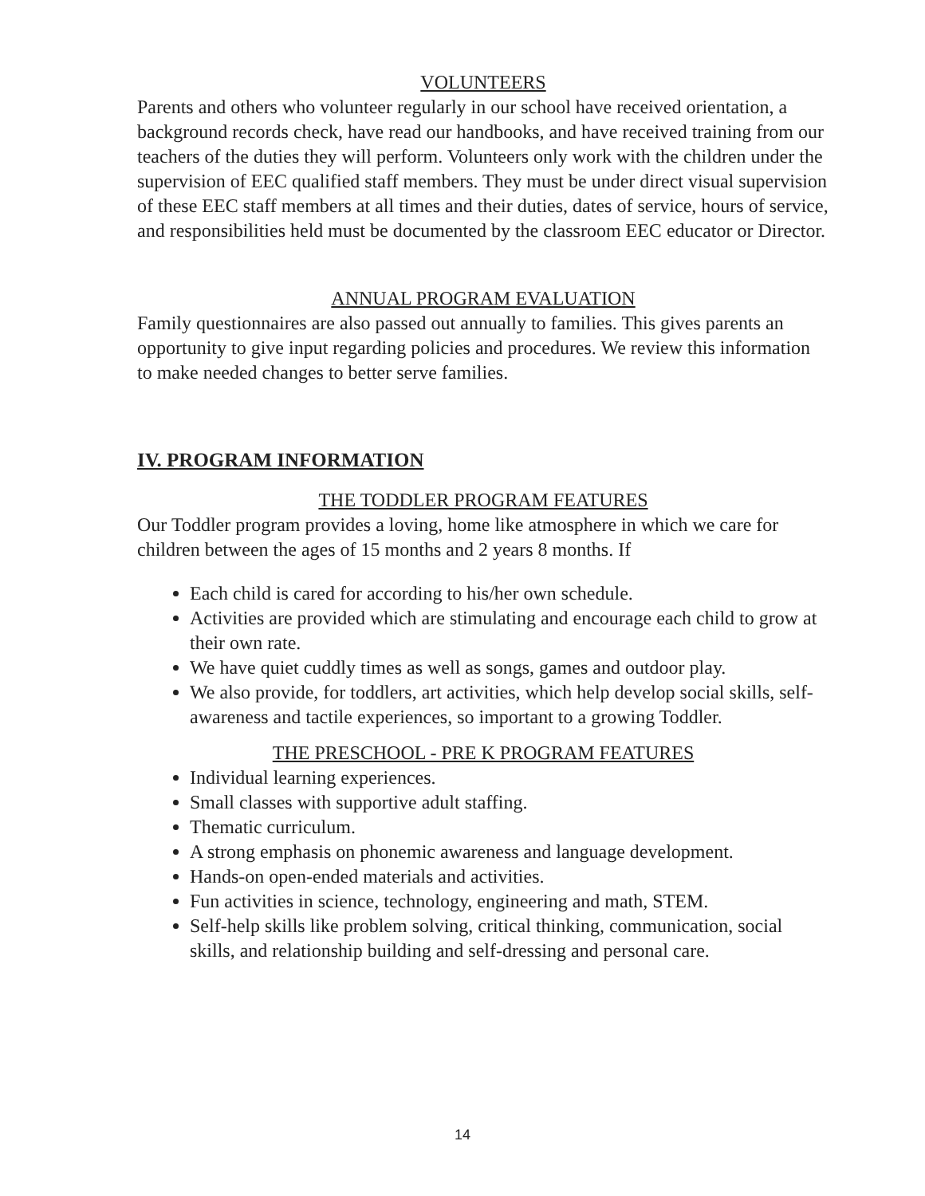VOLUNTEERS
Parents and others who volunteer regularly in our school have received orientation, a background records check, have read our handbooks, and have received training from our teachers of the duties they will perform. Volunteers only work with the children under the supervision of EEC qualified staff members. They must be under direct visual supervision of these EEC staff members at all times and their duties, dates of service, hours of service, and responsibilities held must be documented by the classroom EEC educator or Director.
ANNUAL PROGRAM EVALUATION
Family questionnaires are also passed out annually to families. This gives parents an opportunity to give input regarding policies and procedures. We review this information to make needed changes to better serve families.
IV. PROGRAM INFORMATION
THE TODDLER PROGRAM FEATURES
Our Toddler program provides a loving, home like atmosphere in which we care for children between the ages of 15 months and 2 years 8 months. If
Each child is cared for according to his/her own schedule.
Activities are provided which are stimulating and encourage each child to grow at their own rate.
We have quiet cuddly times as well as songs, games and outdoor play.
We also provide, for toddlers, art activities, which help develop social skills, self-awareness and tactile experiences, so important to a growing Toddler.
THE PRESCHOOL - PRE K PROGRAM FEATURES
Individual learning experiences.
Small classes with supportive adult staffing.
Thematic curriculum.
A strong emphasis on phonemic awareness and language development.
Hands-on open-ended materials and activities.
Fun activities in science, technology, engineering and math, STEM.
Self-help skills like problem solving, critical thinking, communication, social skills, and relationship building and self-dressing and personal care.
14